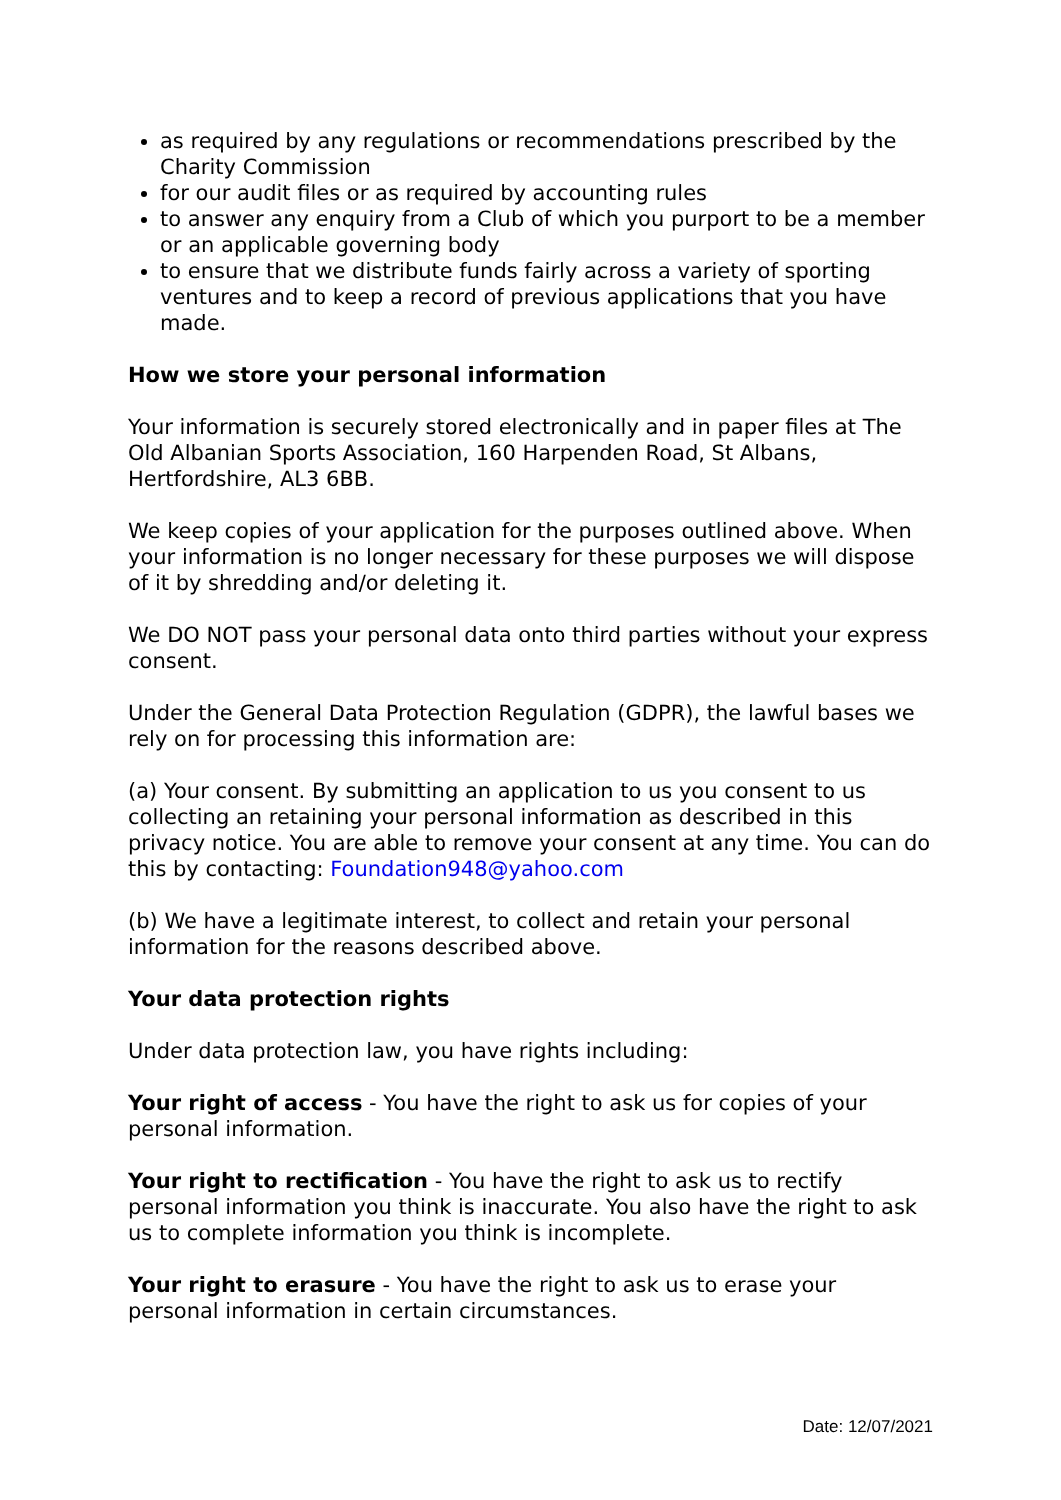as required by any regulations or recommendations prescribed by the Charity Commission
for our audit files or as required by accounting rules
to answer any enquiry from a Club of which you purport to be a member or an applicable governing body
to ensure that we distribute funds fairly across a variety of sporting ventures and to keep a record of previous applications that you have made.
How we store your personal information
Your information is securely stored electronically and in paper files at The Old Albanian Sports Association, 160 Harpenden Road, St Albans, Hertfordshire, AL3 6BB.
We keep copies of your application for the purposes outlined above. When your information is no longer necessary for these purposes we will dispose of it by shredding and/or deleting it.
We DO NOT pass your personal data onto third parties without your express consent.
Under the General Data Protection Regulation (GDPR), the lawful bases we rely on for processing this information are:
(a) Your consent. By submitting an application to us you consent to us collecting an retaining your personal information as described in this privacy notice. You are able to remove your consent at any time. You can do this by contacting: Foundation948@yahoo.com
(b) We have a legitimate interest, to collect and retain your personal information for the reasons described above.
Your data protection rights
Under data protection law, you have rights including:
Your right of access - You have the right to ask us for copies of your personal information.
Your right to rectification - You have the right to ask us to rectify personal information you think is inaccurate. You also have the right to ask us to complete information you think is incomplete.
Your right to erasure - You have the right to ask us to erase your personal information in certain circumstances.
Date: 12/07/2021